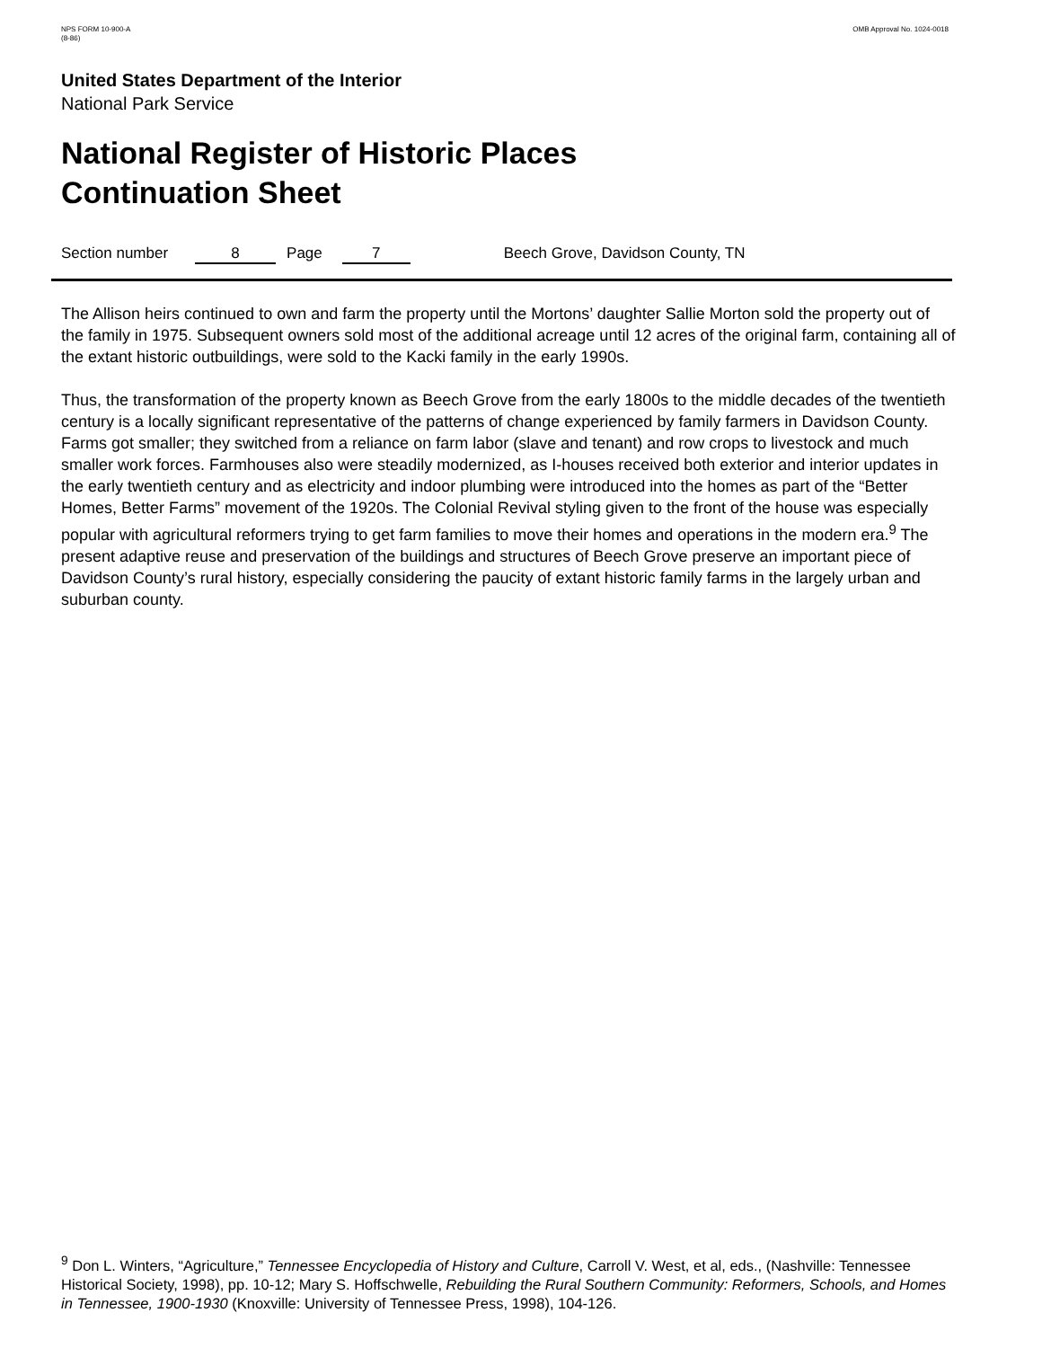NPS FORM 10-900-A
(8-86)
OMB Approval No. 1024-0018
United States Department of the Interior
National Park Service
National Register of Historic Places
Continuation Sheet
Section number 8 Page 7 Beech Grove, Davidson County, TN
The Allison heirs continued to own and farm the property until the Mortons’ daughter Sallie Morton sold the property out of the family in 1975. Subsequent owners sold most of the additional acreage until 12 acres of the original farm, containing all of the extant historic outbuildings, were sold to the Kacki family in the early 1990s.
Thus, the transformation of the property known as Beech Grove from the early 1800s to the middle decades of the twentieth century is a locally significant representative of the patterns of change experienced by family farmers in Davidson County. Farms got smaller; they switched from a reliance on farm labor (slave and tenant) and row crops to livestock and much smaller work forces. Farmhouses also were steadily modernized, as I-houses received both exterior and interior updates in the early twentieth century and as electricity and indoor plumbing were introduced into the homes as part of the “Better Homes, Better Farms” movement of the 1920s. The Colonial Revival styling given to the front of the house was especially popular with agricultural reformers trying to get farm families to move their homes and operations in the modern era.<sup>9</sup> The present adaptive reuse and preservation of the buildings and structures of Beech Grove preserve an important piece of Davidson County’s rural history, especially considering the paucity of extant historic family farms in the largely urban and suburban county.
<sup>9</sup> Don L. Winters, “Agriculture,” Tennessee Encyclopedia of History and Culture, Carroll V. West, et al, eds., (Nashville: Tennessee Historical Society, 1998), pp. 10-12; Mary S. Hoffschwelle, Rebuilding the Rural Southern Community: Reformers, Schools, and Homes in Tennessee, 1900-1930 (Knoxville: University of Tennessee Press, 1998), 104-126.